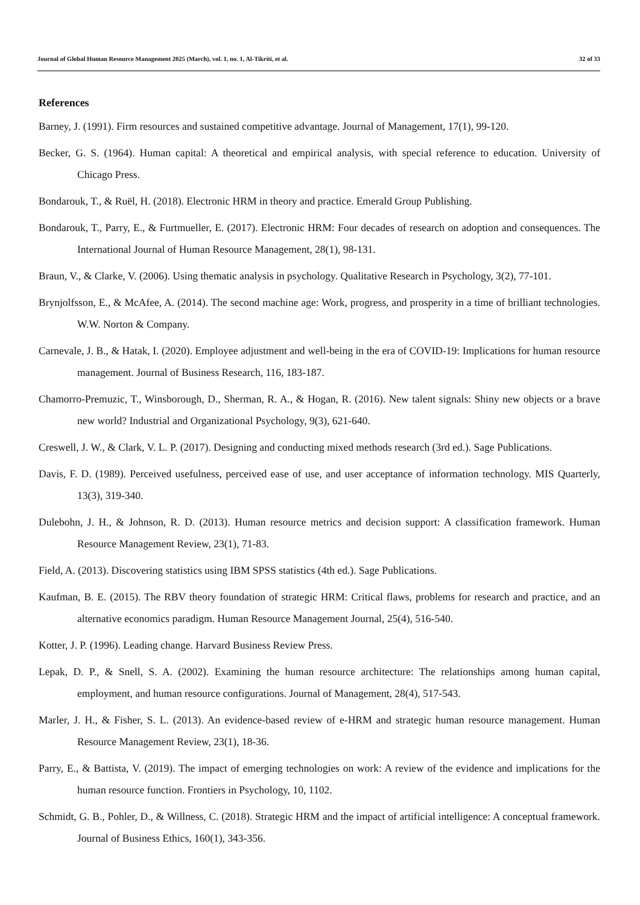Journal of Global Human Resource Management 2025 (March), vol. 1, no. 1, Al-Tikriti, et al. 32 of 33
References
Barney, J. (1991). Firm resources and sustained competitive advantage. Journal of Management, 17(1), 99-120.
Becker, G. S. (1964). Human capital: A theoretical and empirical analysis, with special reference to education. University of Chicago Press.
Bondarouk, T., & Ruël, H. (2018). Electronic HRM in theory and practice. Emerald Group Publishing.
Bondarouk, T., Parry, E., & Furtmueller, E. (2017). Electronic HRM: Four decades of research on adoption and consequences. The International Journal of Human Resource Management, 28(1), 98-131.
Braun, V., & Clarke, V. (2006). Using thematic analysis in psychology. Qualitative Research in Psychology, 3(2), 77-101.
Brynjolfsson, E., & McAfee, A. (2014). The second machine age: Work, progress, and prosperity in a time of brilliant technologies. W.W. Norton & Company.
Carnevale, J. B., & Hatak, I. (2020). Employee adjustment and well-being in the era of COVID-19: Implications for human resource management. Journal of Business Research, 116, 183-187.
Chamorro-Premuzic, T., Winsborough, D., Sherman, R. A., & Hogan, R. (2016). New talent signals: Shiny new objects or a brave new world? Industrial and Organizational Psychology, 9(3), 621-640.
Creswell, J. W., & Clark, V. L. P. (2017). Designing and conducting mixed methods research (3rd ed.). Sage Publications.
Davis, F. D. (1989). Perceived usefulness, perceived ease of use, and user acceptance of information technology. MIS Quarterly, 13(3), 319-340.
Dulebohn, J. H., & Johnson, R. D. (2013). Human resource metrics and decision support: A classification framework. Human Resource Management Review, 23(1), 71-83.
Field, A. (2013). Discovering statistics using IBM SPSS statistics (4th ed.). Sage Publications.
Kaufman, B. E. (2015). The RBV theory foundation of strategic HRM: Critical flaws, problems for research and practice, and an alternative economics paradigm. Human Resource Management Journal, 25(4), 516-540.
Kotter, J. P. (1996). Leading change. Harvard Business Review Press.
Lepak, D. P., & Snell, S. A. (2002). Examining the human resource architecture: The relationships among human capital, employment, and human resource configurations. Journal of Management, 28(4), 517-543.
Marler, J. H., & Fisher, S. L. (2013). An evidence-based review of e-HRM and strategic human resource management. Human Resource Management Review, 23(1), 18-36.
Parry, E., & Battista, V. (2019). The impact of emerging technologies on work: A review of the evidence and implications for the human resource function. Frontiers in Psychology, 10, 1102.
Schmidt, G. B., Pohler, D., & Willness, C. (2018). Strategic HRM and the impact of artificial intelligence: A conceptual framework. Journal of Business Ethics, 160(1), 343-356.